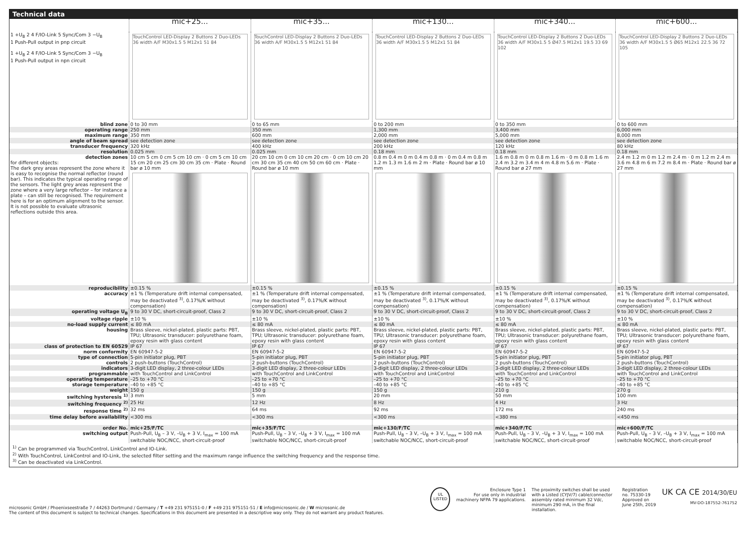Technical data
| | mic+25... | mic+35... | mic+130... | mic+340... | mic+600... |
| 1 +U<sub>B</sub> 2 4 F/IO-Link 5 Sync/Com 3 −U<sub>B</sub> 1 Push-Pull output in pnp circuit 1 +U<sub>B</sub> 2 4 F/IO-Link 5 Sync/Com 3 −U<sub>B</sub> 1 Push-Pull output in npn circuit | TouchControl LED-Display 2 Buttons 2 Duo-LEDs 36 width A/F M30x1.5 5 M12x1 51 84 | TouchControl LED-Display 2 Buttons 2 Duo-LEDs 36 width A/F M30x1.5 5 M12x1 51 84 | TouchControl LED-Display 2 Buttons 2 Duo-LEDs 36 width A/F M30x1.5 5 M12x1 51 84 | TouchControl LED-Display 2 Buttons 2 Duo-LEDs 36 width A/F M30x1.5 5 Ø47.5 M12x1 19.5 33 69 102 | TouchControl LED-Display 2 Buttons 2 Duo-LEDs 36 width A/F M30x1.5 5 Ø65 M12x1 22.5 36 72 105 |
| blind zone | 0 to 30 mm | 0 to 65 mm | 0 to 200 mm | 0 to 350 mm | 0 to 600 mm |
| operating range | 250 mm | 350 mm | 1,300 mm | 3,400 mm | 6,000 mm |
| maximum range | 350 mm | 600 mm | 2,000 mm | 5,000 mm | 8,000 mm |
| angle of beam spread | see detection zone | see detection zone | see detection zone | see detection zone | see detection zone |
| transducer frequency | 320 kHz | 400 kHz | 200 kHz | 120 kHz | 80 kHz |
| resolution | 0.025 mm | 0.025 mm | 0.18 mm | 0.18 mm | 0.18 mm |
| detection zones for different objects: The dark grey areas represent the zone where it is easy to recognise the normal reflector (round bar). This indicates the typical operating range of the sensors. The light grey areas represent the zone where a very large reflector – for instance a plate – can still be recognised. The requirement here is for an optimum alignment to the sensor. It is not possible to evaluate ultrasonic reflections outside this area. | 10 cm 5 cm 0 cm 5 cm 10 cm · 0 cm 5 cm 10 cm 15 cm 20 cm 25 cm 30 cm 35 cm · Plate · Round bar ø 10 mm | 20 cm 10 cm 0 cm 10 cm 20 cm · 0 cm 10 cm 20 cm 30 cm 35 cm 40 cm 50 cm 60 cm · Plate · Round bar ø 10 mm | 0.8 m 0.4 m 0 m 0.4 m 0.8 m · 0 m 0.4 m 0.8 m 1.2 m 1.3 m 1.6 m 2 m · Plate · Round bar ø 10 mm | 1.6 m 0.8 m 0 m 0.8 m 1.6 m · 0 m 0.8 m 1.6 m 2.4 m 3.2 m 3.4 m 4 m 4.8 m 5.6 m · Plate · Round bar ø 27 mm | 2.4 m 1.2 m 0 m 1.2 m 2.4 m · 0 m 1.2 m 2.4 m 3.6 m 4.8 m 6 m 7.2 m 8.4 m · Plate · Round bar ø 27 mm |
| reproducibility | ±0.15 % | ±0.15 % | ±0.15 % | ±0.15 % | ±0.15 % |
| accuracy | ±1 % (Temperature drift internal compensated, may be deactivated <sup>3)</sup>, 0.17%/K without compensation) | ±1 % (Temperature drift internal compensated, may be deactivated <sup>3)</sup>, 0.17%/K without compensation) | ±1 % (Temperature drift internal compensated, may be deactivated <sup>3)</sup>, 0.17%/K without compensation) | ±1 % (Temperature drift internal compensated, may be deactivated <sup>3)</sup>, 0.17%/K without compensation) | ±1 % (Temperature drift internal compensated, may be deactivated <sup>3)</sup>, 0.17%/K without compensation) |
| operating voltage U<sub>B</sub> | 9 to 30 V DC, short-circuit-proof, Class 2 | 9 to 30 V DC, short-circuit-proof, Class 2 | 9 to 30 V DC, short-circuit-proof, Class 2 | 9 to 30 V DC, short-circuit-proof, Class 2 | 9 to 30 V DC, short-circuit-proof, Class 2 |
| voltage ripple | ±10 % | ±10 % | ±10 % | ±10 % | ±10 % |
| no-load supply current | ≤ 80 mA | ≤ 80 mA | ≤ 80 mA | ≤ 80 mA | ≤ 80 mA |
| housing | Brass sleeve, nickel-plated, plastic parts: PBT, TPU; Ultrasonic transducer: polyurethane foam, epoxy resin with glass content | Brass sleeve, nickel-plated, plastic parts: PBT, TPU; Ultrasonic transducer: polyurethane foam, epoxy resin with glass content | Brass sleeve, nickel-plated, plastic parts: PBT, TPU; Ultrasonic transducer: polyurethane foam, epoxy resin with glass content | Brass sleeve, nickel-plated, plastic parts: PBT, TPU; Ultrasonic transducer: polyurethane foam, epoxy resin with glass content | Brass sleeve, nickel-plated, plastic parts: PBT, TPU; Ultrasonic transducer: polyurethane foam, epoxy resin with glass content |
| class of protection to EN 60529 | IP 67 | IP 67 | IP 67 | IP 67 | IP 67 |
| norm conformity | EN 60947-5-2 | EN 60947-5-2 | EN 60947-5-2 | EN 60947-5-2 | EN 60947-5-2 |
| type of connection | 5-pin initiator plug, PBT | 5-pin initiator plug, PBT | 5-pin initiator plug, PBT | 5-pin initiator plug, PBT | 5-pin initiator plug, PBT |
| controls | 2 push-buttons (TouchControl) | 2 push-buttons (TouchControl) | 2 push-buttons (TouchControl) | 2 push-buttons (TouchControl) | 2 push-buttons (TouchControl) |
| indicators | 3-digit LED display, 2 three-colour LEDs | 3-digit LED display, 2 three-colour LEDs | 3-digit LED display, 2 three-colour LEDs | 3-digit LED display, 2 three-colour LEDs | 3-digit LED display, 2 three-colour LEDs |
| programmable | with TouchControl and LinkControl | with TouchControl and LinkControl | with TouchControl and LinkControl | with TouchControl and LinkControl | with TouchControl and LinkControl |
| operating temperature | –25 to +70 °C | –25 to +70 °C | –25 to +70 °C | –25 to +70 °C | –25 to +70 °C |
| storage temperature | –40 to +85 °C | –40 to +85 °C | –40 to +85 °C | –40 to +85 °C | –40 to +85 °C |
| weight | 150 g | 150 g | 150 g | 210 g | 270 g |
| switching hysteresis <sup>1)</sup> | 3 mm | 5 mm | 20 mm | 50 mm | 100 mm |
| switching frequency <sup>2)</sup> | 25 Hz | 12 Hz | 8 Hz | 4 Hz | 3 Hz |
| response time <sup>2)</sup> | 32 ms | 64 ms | 92 ms | 172 ms | 240 ms |
| time delay before availability | <300 ms | <300 ms | <300 ms | <380 ms | <450 ms |
| order No. | mic+25/F/TC | mic+35/F/TC | mic+130/F/TC | mic+340/F/TC | mic+600/F/TC |
| switching output | Push-Pull, U<sub>B</sub> – 3 V, –U<sub>B</sub> + 3 V, I<sub>max</sub> = 100 mA switchable NOC/NCC, short-circuit-proof | Push-Pull, U<sub>B</sub> – 3 V, –U<sub>B</sub> + 3 V, I<sub>max</sub> = 100 mA switchable NOC/NCC, short-circuit-proof | Push-Pull, U<sub>B</sub> – 3 V, –U<sub>B</sub> + 3 V, I<sub>max</sub> = 100 mA switchable NOC/NCC, short-circuit-proof | Push-Pull, U<sub>B</sub> – 3 V, –U<sub>B</sub> + 3 V, I<sub>max</sub> = 100 mA switchable NOC/NCC, short-circuit-proof | Push-Pull, U<sub>B</sub> – 3 V, –U<sub>B</sub> + 3 V, I<sub>max</sub> = 100 mA switchable NOC/NCC, short-circuit-proof |
<sup>1)</sup> Can be programmed via TouchControl, LinkControl and IO-Link.
<sup>2)</sup> With TouchControl, LinkControl and IO-Link, the selected filter setting and the maximum range influence the switching frequency and the response time.
<sup>3)</sup> Can be deactivated via LinkControl.
microsonic GmbH / Phoenixseestraße 7 / 44263 Dortmund / Germany / T +49 231 975151-0 / F +49 231 975151-51 / E info@microsonic.de / W microsonic.de
The content of this document is subject to technical changes. Specifications in this document are presented in a descriptive way only. They do not warrant any product features.
UL
LISTED
Enclosure Type 1
For use only in industrial
machinery NFPA 79 applications.
The proximity switches shall be used with a Listed (CYJV/7) cable/connector assembly rated minimum 32 Vdc, minimum 290 mA, in the final installation.
Registration
no. 75330-19
Approved on
June 25th, 2019
UK CA CE 2014/30/EU
MV-DO-187552-761752